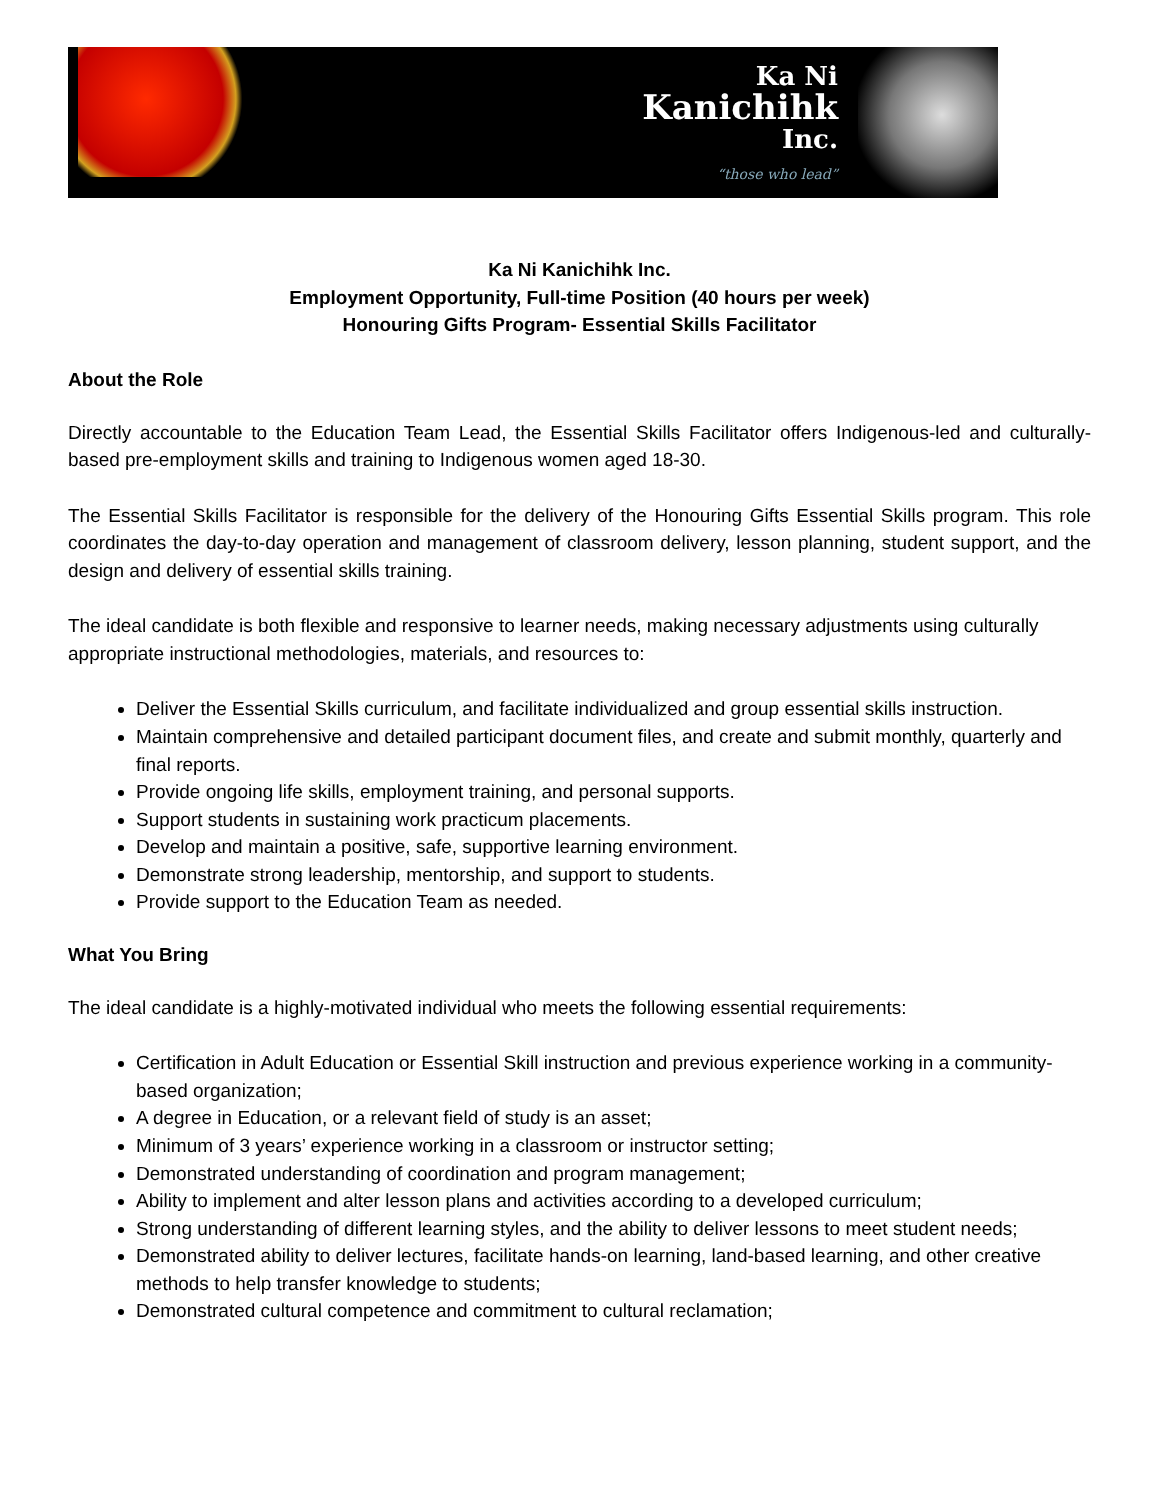Ka Ni
Kanichihk
Inc.
“those who lead”
Ka Ni Kanichihk Inc.
Employment Opportunity, Full-time Position (40 hours per week)
Honouring Gifts Program- Essential Skills Facilitator
About the Role
Directly accountable to the Education Team Lead, the Essential Skills Facilitator offers Indigenous-led and culturally-based pre-employment skills and training to Indigenous women aged 18-30.
The Essential Skills Facilitator is responsible for the delivery of the Honouring Gifts Essential Skills program. This role coordinates the day-to-day operation and management of classroom delivery, lesson planning, student support, and the design and delivery of essential skills training.
The ideal candidate is both flexible and responsive to learner needs, making necessary adjustments using culturally appropriate instructional methodologies, materials, and resources to:
Deliver the Essential Skills curriculum, and facilitate individualized and group essential skills instruction.
Maintain comprehensive and detailed participant document files, and create and submit monthly, quarterly and final reports.
Provide ongoing life skills, employment training, and personal supports.
Support students in sustaining work practicum placements.
Develop and maintain a positive, safe, supportive learning environment.
Demonstrate strong leadership, mentorship, and support to students.
Provide support to the Education Team as needed.
What You Bring
The ideal candidate is a highly-motivated individual who meets the following essential requirements:
Certification in Adult Education or Essential Skill instruction and previous experience working in a community-based organization;
A degree in Education, or a relevant field of study is an asset;
Minimum of 3 years’ experience working in a classroom or instructor setting;
Demonstrated understanding of coordination and program management;
Ability to implement and alter lesson plans and activities according to a developed curriculum;
Strong understanding of different learning styles, and the ability to deliver lessons to meet student needs;
Demonstrated ability to deliver lectures, facilitate hands-on learning, land-based learning, and other creative methods to help transfer knowledge to students;
Demonstrated cultural competence and commitment to cultural reclamation;